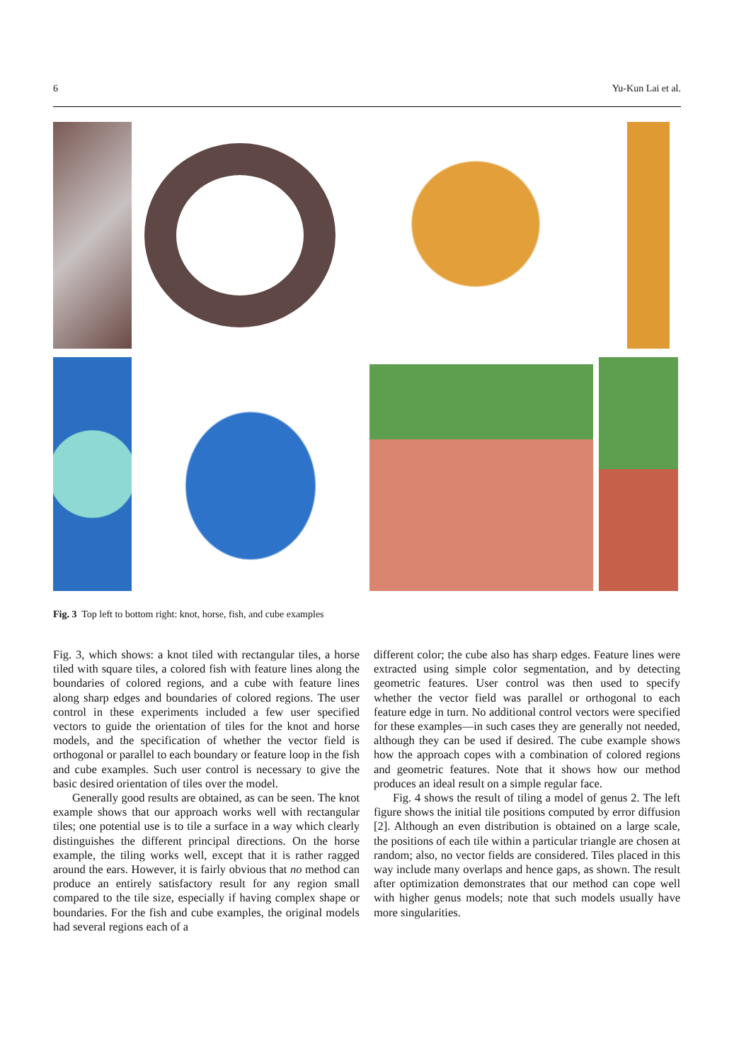6 Yu-Kun Lai et al.
Fig. 3 Top left to bottom right: knot, horse, fish, and cube examples
Fig. 3, which shows: a knot tiled with rectangular tiles, a horse tiled with square tiles, a colored fish with feature lines along the boundaries of colored regions, and a cube with feature lines along sharp edges and boundaries of colored regions. The user control in these experiments included a few user specified vectors to guide the orientation of tiles for the knot and horse models, and the specification of whether the vector field is orthogonal or parallel to each boundary or feature loop in the fish and cube examples. Such user control is necessary to give the basic desired orientation of tiles over the model.
Generally good results are obtained, as can be seen. The knot example shows that our approach works well with rectangular tiles; one potential use is to tile a surface in a way which clearly distinguishes the different principal directions. On the horse example, the tiling works well, except that it is rather ragged around the ears. However, it is fairly obvious that no method can produce an entirely satisfactory result for any region small compared to the tile size, especially if having complex shape or boundaries. For the fish and cube examples, the original models had several regions each of a
different color; the cube also has sharp edges. Feature lines were extracted using simple color segmentation, and by detecting geometric features. User control was then used to specify whether the vector field was parallel or orthogonal to each feature edge in turn. No additional control vectors were specified for these examples—in such cases they are generally not needed, although they can be used if desired. The cube example shows how the approach copes with a combination of colored regions and geometric features. Note that it shows how our method produces an ideal result on a simple regular face.
Fig. 4 shows the result of tiling a model of genus 2. The left figure shows the initial tile positions computed by error diffusion [2]. Although an even distribution is obtained on a large scale, the positions of each tile within a particular triangle are chosen at random; also, no vector fields are considered. Tiles placed in this way include many overlaps and hence gaps, as shown. The result after optimization demonstrates that our method can cope well with higher genus models; note that such models usually have more singularities.